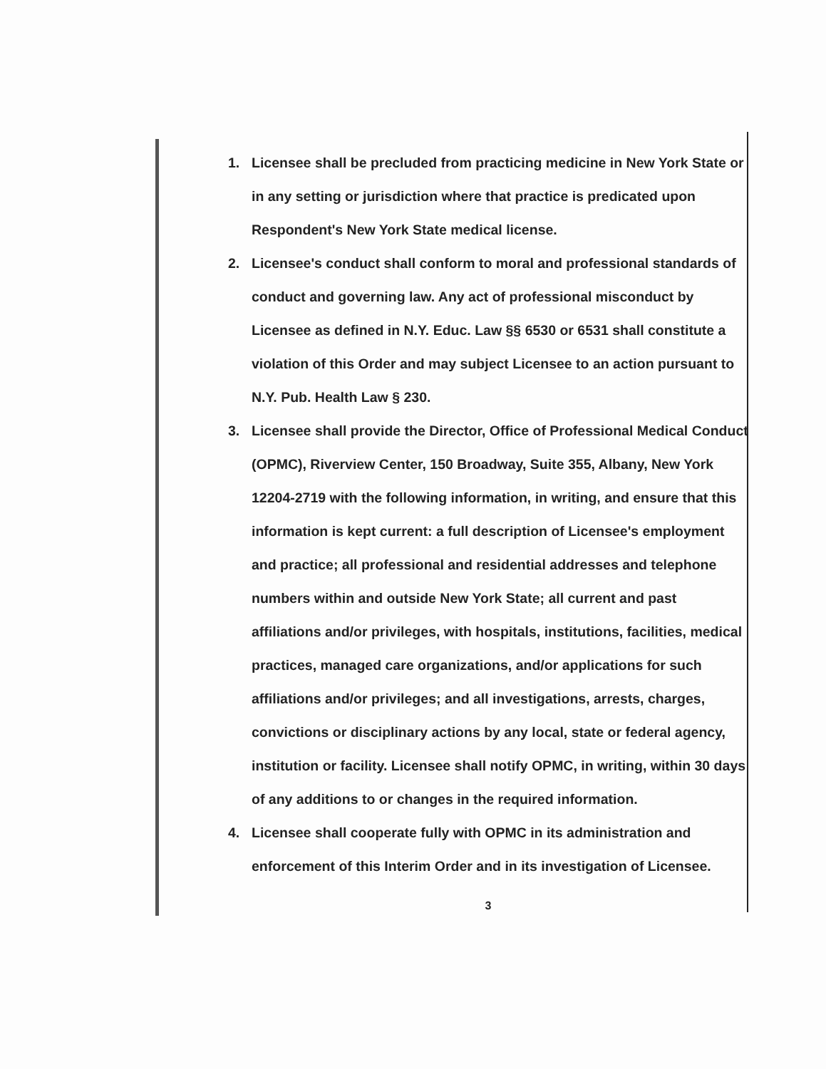1. Licensee shall be precluded from practicing medicine in New York State or in any setting or jurisdiction where that practice is predicated upon Respondent's New York State medical license.
2. Licensee's conduct shall conform to moral and professional standards of conduct and governing law. Any act of professional misconduct by Licensee as defined in N.Y. Educ. Law §§ 6530 or 6531 shall constitute a violation of this Order and may subject Licensee to an action pursuant to N.Y. Pub. Health Law § 230.
3. Licensee shall provide the Director, Office of Professional Medical Conduct (OPMC), Riverview Center, 150 Broadway, Suite 355, Albany, New York 12204-2719 with the following information, in writing, and ensure that this information is kept current: a full description of Licensee's employment and practice; all professional and residential addresses and telephone numbers within and outside New York State; all current and past affiliations and/or privileges, with hospitals, institutions, facilities, medical practices, managed care organizations, and/or applications for such affiliations and/or privileges; and all investigations, arrests, charges, convictions or disciplinary actions by any local, state or federal agency, institution or facility. Licensee shall notify OPMC, in writing, within 30 days of any additions to or changes in the required information.
4. Licensee shall cooperate fully with OPMC in its administration and enforcement of this Interim Order and in its investigation of Licensee.
3